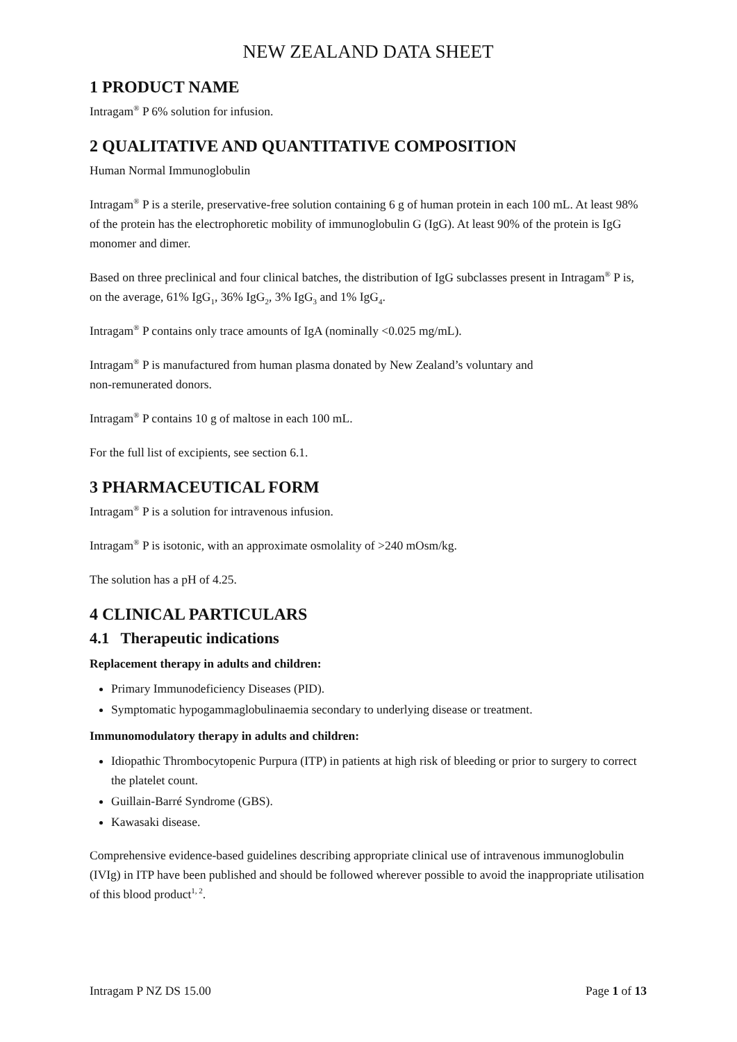NEW ZEALAND DATA SHEET
1 PRODUCT NAME
Intragam<sup>®</sup> P 6% solution for infusion.
2 QUALITATIVE AND QUANTITATIVE COMPOSITION
Human Normal Immunoglobulin
Intragam<sup>®</sup> P is a sterile, preservative-free solution containing 6 g of human protein in each 100 mL. At least 98% of the protein has the electrophoretic mobility of immunoglobulin G (IgG). At least 90% of the protein is IgG monomer and dimer.
Based on three preclinical and four clinical batches, the distribution of IgG subclasses present in Intragam<sup>®</sup> P is, on the average, 61% IgG<sub>1</sub>, 36% IgG<sub>2</sub>, 3% IgG<sub>3</sub> and 1% IgG<sub>4</sub>.
Intragam<sup>®</sup> P contains only trace amounts of IgA (nominally <0.025 mg/mL).
Intragam<sup>®</sup> P is manufactured from human plasma donated by New Zealand’s voluntary and
non-remunerated donors.
Intragam<sup>®</sup> P contains 10 g of maltose in each 100 mL.
For the full list of excipients, see section 6.1.
3 PHARMACEUTICAL FORM
Intragam<sup>®</sup> P is a solution for intravenous infusion.
Intragam<sup>®</sup> P is isotonic, with an approximate osmolality of >240 mOsm/kg.
The solution has a pH of 4.25.
4 CLINICAL PARTICULARS
4.1 Therapeutic indications
Replacement therapy in adults and children:
Primary Immunodeficiency Diseases (PID).
Symptomatic hypogammaglobulinaemia secondary to underlying disease or treatment.
Immunomodulatory therapy in adults and children:
Idiopathic Thrombocytopenic Purpura (ITP) in patients at high risk of bleeding or prior to surgery to correct the platelet count.
Guillain-Barré Syndrome (GBS).
Kawasaki disease.
Comprehensive evidence-based guidelines describing appropriate clinical use of intravenous immunoglobulin (IVIg) in ITP have been published and should be followed wherever possible to avoid the inappropriate utilisation of this blood product<sup>1, 2</sup>.
Intragam P NZ DS 15.00 Page 1 of 13